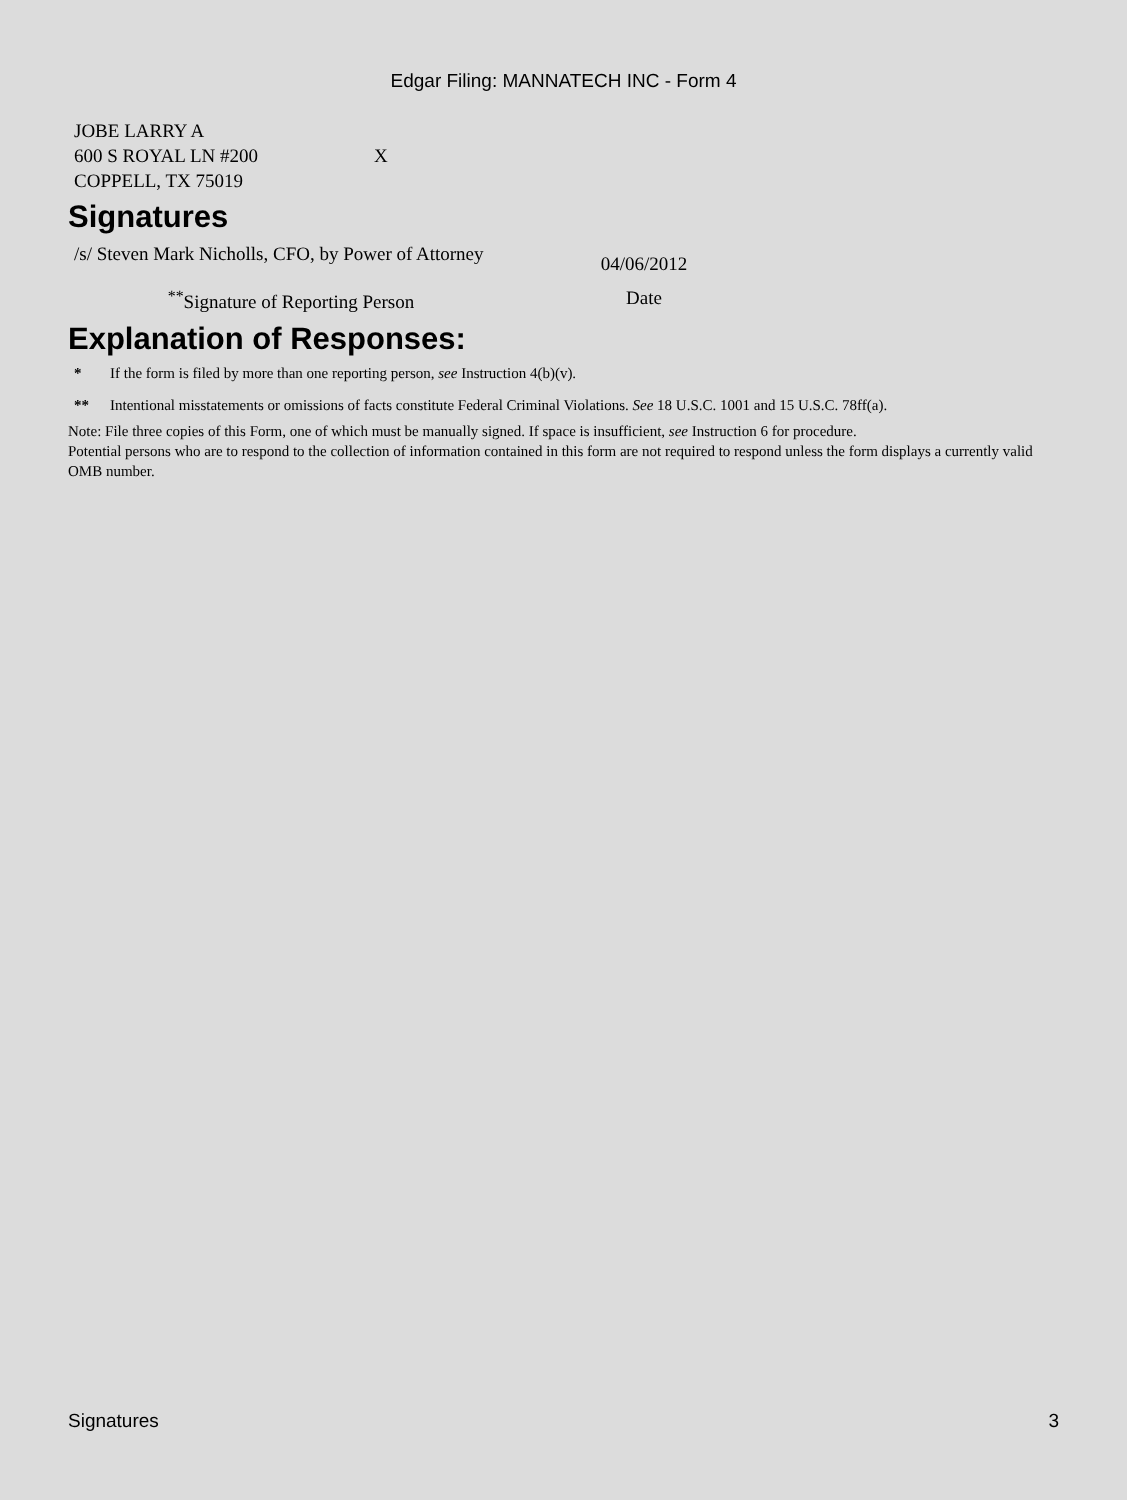Edgar Filing: MANNATECH INC - Form 4
| JOBE LARRY A 600 S ROYAL LN #200 COPPELL, TX 75019 | X |
Signatures
| /s/ Steven Mark Nicholls, CFO, by Power of Attorney | 04/06/2012 |
| <sup>**</sup> Signature of Reporting Person | Date |
Explanation of Responses:
| * | If the form is filed by more than one reporting person, see Instruction 4(b)(v). |
| ** | Intentional misstatements or omissions of facts constitute Federal Criminal Violations. See 18 U.S.C. 1001 and 15 U.S.C. 78ff(a). |
Note: File three copies of this Form, one of which must be manually signed. If space is insufficient, see Instruction 6 for procedure.
Potential persons who are to respond to the collection of information contained in this form are not required to respond unless the form displays a currently valid OMB number.
Signatures 3